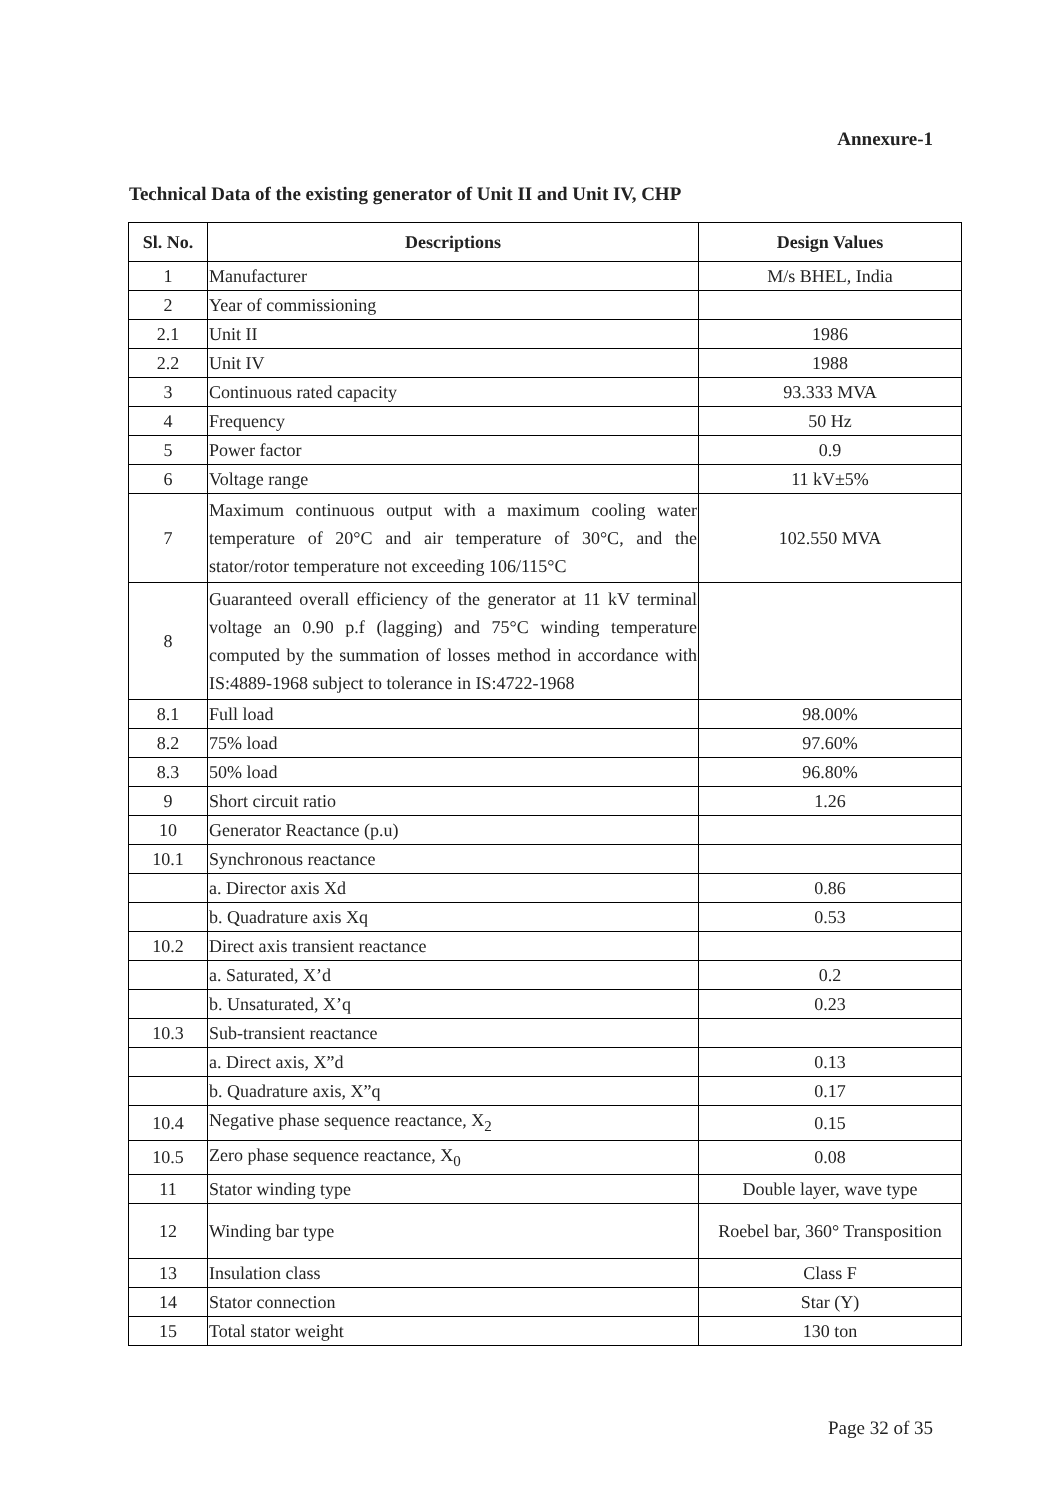Annexure-1
Technical Data of the existing generator of Unit II and Unit IV, CHP
| Sl. No. | Descriptions | Design Values |
| --- | --- | --- |
| 1 | Manufacturer | M/s BHEL, India |
| 2 | Year of commissioning | |
| 2.1 | Unit II | 1986 |
| 2.2 | Unit IV | 1988 |
| 3 | Continuous rated capacity | 93.333 MVA |
| 4 | Frequency | 50 Hz |
| 5 | Power factor | 0.9 |
| 6 | Voltage range | 11 kV±5% |
| 7 | Maximum continuous output with a maximum cooling water temperature of 20°C and air temperature of 30°C, and the stator/rotor temperature not exceeding 106/115°C | 102.550 MVA |
| 8 | Guaranteed overall efficiency of the generator at 11 kV terminal voltage an 0.90 p.f (lagging) and 75°C winding temperature computed by the summation of losses method in accordance with IS:4889-1968 subject to tolerance in IS:4722-1968 | |
| 8.1 | Full load | 98.00% |
| 8.2 | 75% load | 97.60% |
| 8.3 | 50% load | 96.80% |
| 9 | Short circuit ratio | 1.26 |
| 10 | Generator Reactance (p.u) | |
| 10.1 | Synchronous reactance | |
| | a. Director axis Xd | 0.86 |
| | b. Quadrature axis Xq | 0.53 |
| 10.2 | Direct axis transient reactance | |
| | a. Saturated, X’d | 0.2 |
| | b. Unsaturated, X’q | 0.23 |
| 10.3 | Sub-transient reactance | |
| | a. Direct axis, X”d | 0.13 |
| | b. Quadrature axis, X”q | 0.17 |
| 10.4 | Negative phase sequence reactance, X<sub>2</sub> | 0.15 |
| 10.5 | Zero phase sequence reactance, X<sub>0</sub> | 0.08 |
| 11 | Stator winding type | Double layer, wave type |
| 12 | Winding bar type | Roebel bar, 360° Transposition |
| 13 | Insulation class | Class F |
| 14 | Stator connection | Star (Y) |
| 15 | Total stator weight | 130 ton |
Page 32 of 35